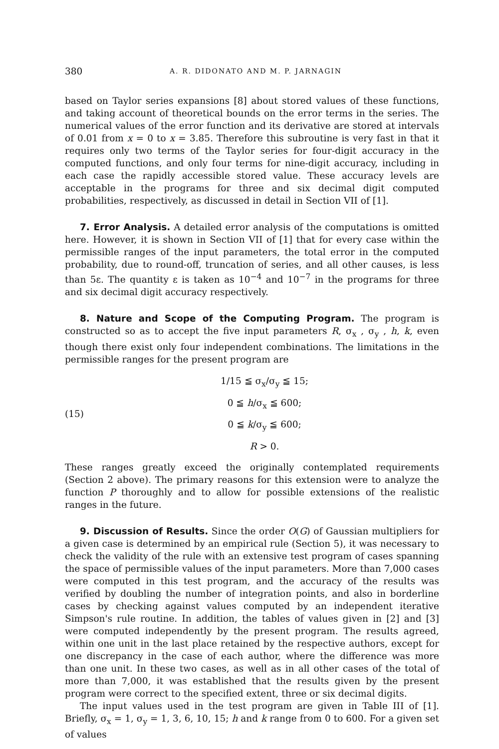380 A. R. DIDONATO AND M. P. JARNAGIN
based on Taylor series expansions [8] about stored values of these functions, and taking account of theoretical bounds on the error terms in the series. The numerical values of the error function and its derivative are stored at intervals of 0.01 from x = 0 to x = 3.85. Therefore this subroutine is very fast in that it requires only two terms of the Taylor series for four-digit accuracy in the computed functions, and only four terms for nine-digit accuracy, including in each case the rapidly accessible stored value. These accuracy levels are acceptable in the programs for three and six decimal digit computed probabilities, respectively, as discussed in detail in Section VII of [1].
7. Error Analysis. A detailed error analysis of the computations is omitted here. However, it is shown in Section VII of [1] that for every case within the permissible ranges of the input parameters, the total error in the computed probability, due to round-off, truncation of series, and all other causes, is less than 5ε. The quantity ε is taken as 10<sup>−4</sup> and 10<sup>−7</sup> in the programs for three and six decimal digit accuracy respectively.
8. Nature and Scope of the Computing Program. The program is constructed so as to accept the five input parameters R, σ<sub>x</sub> , σ<sub>y</sub> , h, k, even though there exist only four independent combinations. The limitations in the permissible ranges for the present program are
(15)
1/15 ≦ σ<sub>x</sub>/σ<sub>y</sub> ≦ 15;
0 ≦ h/σ<sub>x</sub> ≦ 600;
0 ≦ k/σ<sub>y</sub> ≦ 600;
R > 0.
These ranges greatly exceed the originally contemplated requirements (Section 2 above). The primary reasons for this extension were to analyze the function P thoroughly and to allow for possible extensions of the realistic ranges in the future.
9. Discussion of Results. Since the order O(G) of Gaussian multipliers for a given case is determined by an empirical rule (Section 5), it was necessary to check the validity of the rule with an extensive test program of cases spanning the space of permissible values of the input parameters. More than 7,000 cases were computed in this test program, and the accuracy of the results was verified by doubling the number of integration points, and also in borderline cases by checking against values computed by an independent iterative Simpson's rule routine. In addition, the tables of values given in [2] and [3] were computed independently by the present program. The results agreed, within one unit in the last place retained by the respective authors, except for one discrepancy in the case of each author, where the difference was more than one unit. In these two cases, as well as in all other cases of the total of more than 7,000, it was established that the results given by the present program were correct to the specified extent, three or six decimal digits.
The input values used in the test program are given in Table III of [1]. Briefly, σ<sub>x</sub> = 1, σ<sub>y</sub> = 1, 3, 6, 10, 15; h and k range from 0 to 600. For a given set of values